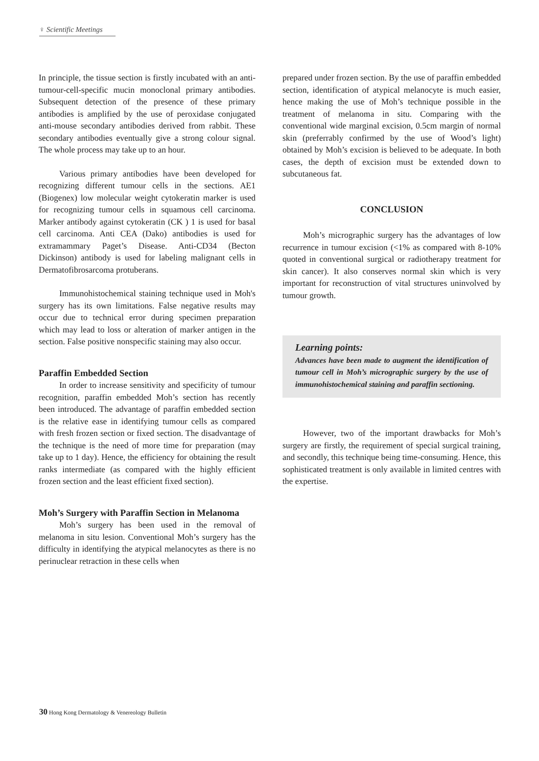♀ Scientific Meetings
In principle, the tissue section is firstly incubated with an anti-tumour-cell-specific mucin monoclonal primary antibodies. Subsequent detection of the presence of these primary antibodies is amplified by the use of peroxidase conjugated anti-mouse secondary antibodies derived from rabbit. These secondary antibodies eventually give a strong colour signal. The whole process may take up to an hour.
Various primary antibodies have been developed for recognizing different tumour cells in the sections. AE1 (Biogenex) low molecular weight cytokeratin marker is used for recognizing tumour cells in squamous cell carcinoma. Marker antibody against cytokeratin (CK ) 1 is used for basal cell carcinoma. Anti CEA (Dako) antibodies is used for extramammary Paget’s Disease. Anti-CD34 (Becton Dickinson) antibody is used for labeling malignant cells in Dermatofibrosarcoma protuberans.
Immunohistochemical staining technique used in Moh's surgery has its own limitations. False negative results may occur due to technical error during specimen preparation which may lead to loss or alteration of marker antigen in the section. False positive nonspecific staining may also occur.
Paraffin Embedded Section
In order to increase sensitivity and specificity of tumour recognition, paraffin embedded Moh’s section has recently been introduced. The advantage of paraffin embedded section is the relative ease in identifying tumour cells as compared with fresh frozen section or fixed section. The disadvantage of the technique is the need of more time for preparation (may take up to 1 day). Hence, the efficiency for obtaining the result ranks intermediate (as compared with the highly efficient frozen section and the least efficient fixed section).
Moh’s Surgery with Paraffin Section in Melanoma
Moh’s surgery has been used in the removal of melanoma in situ lesion. Conventional Moh’s surgery has the difficulty in identifying the atypical melanocytes as there is no perinuclear retraction in these cells when
prepared under frozen section. By the use of paraffin embedded section, identification of atypical melanocyte is much easier, hence making the use of Moh’s technique possible in the treatment of melanoma in situ. Comparing with the conventional wide marginal excision, 0.5cm margin of normal skin (preferrably confirmed by the use of Wood’s light) obtained by Moh’s excision is believed to be adequate. In both cases, the depth of excision must be extended down to subcutaneous fat.
CONCLUSION
Moh’s micrographic surgery has the advantages of low recurrence in tumour excision (<1% as compared with 8-10% quoted in conventional surgical or radiotherapy treatment for skin cancer). It also conserves normal skin which is very important for reconstruction of vital structures uninvolved by tumour growth.
Learning points:
Advances have been made to augment the identification of tumour cell in Moh’s micrographic surgery by the use of immunohistochemical staining and paraffin sectioning.
However, two of the important drawbacks for Moh’s surgery are firstly, the requirement of special surgical training, and secondly, this technique being time-consuming. Hence, this sophisticated treatment is only available in limited centres with the expertise.
30 Hong Kong Dermatology & Venereology Bulletin